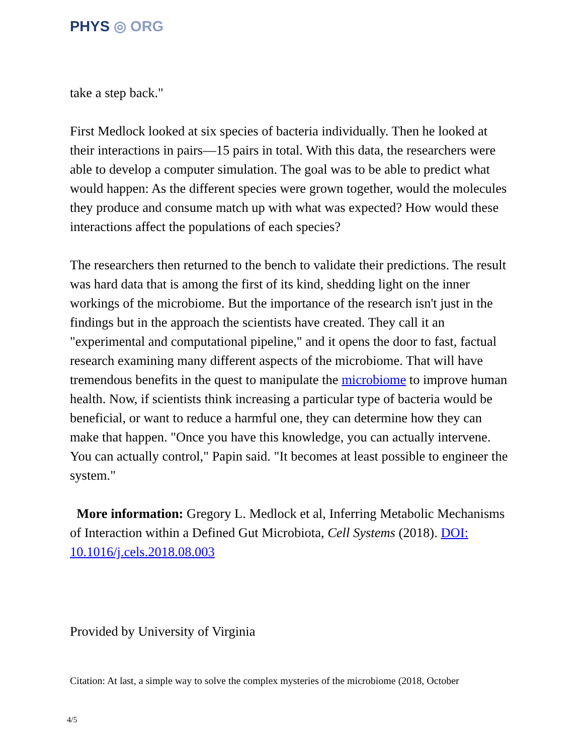PHYS ◎ ORG
take a step back."
First Medlock looked at six species of bacteria individually. Then he looked at their interactions in pairs—15 pairs in total. With this data, the researchers were able to develop a computer simulation. The goal was to be able to predict what would happen: As the different species were grown together, would the molecules they produce and consume match up with what was expected? How would these interactions affect the populations of each species?
The researchers then returned to the bench to validate their predictions. The result was hard data that is among the first of its kind, shedding light on the inner workings of the microbiome. But the importance of the research isn't just in the findings but in the approach the scientists have created. They call it an "experimental and computational pipeline," and it opens the door to fast, factual research examining many different aspects of the microbiome. That will have tremendous benefits in the quest to manipulate the microbiome to improve human health. Now, if scientists think increasing a particular type of bacteria would be beneficial, or want to reduce a harmful one, they can determine how they can make that happen. "Once you have this knowledge, you can actually intervene. You can actually control," Papin said. "It becomes at least possible to engineer the system."
More information: Gregory L. Medlock et al, Inferring Metabolic Mechanisms of Interaction within a Defined Gut Microbiota, Cell Systems (2018). DOI: 10.1016/j.cels.2018.08.003
Provided by University of Virginia
Citation: At last, a simple way to solve the complex mysteries of the microbiome (2018, October
4/5